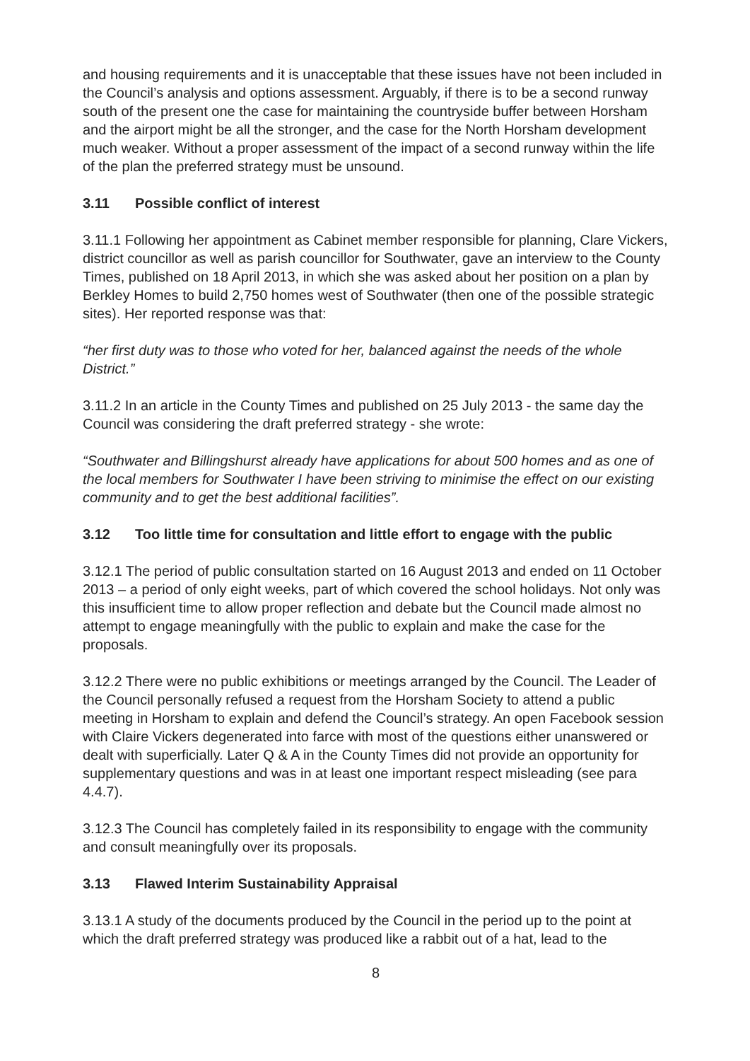and housing requirements and it is unacceptable that these issues have not been included in the Council’s analysis and options assessment. Arguably, if there is to be a second runway south of the present one the case for maintaining the countryside buffer between Horsham and the airport might be all the stronger, and the case for the North Horsham development much weaker. Without a proper assessment of the impact of a second runway within the life of the plan the preferred strategy must be unsound.
3.11 Possible conflict of interest
3.11.1 Following her appointment as Cabinet member responsible for planning, Clare Vickers, district councillor as well as parish councillor for Southwater, gave an interview to the County Times, published on 18 April 2013, in which she was asked about her position on a plan by Berkley Homes to build 2,750 homes west of Southwater (then one of the possible strategic sites). Her reported response was that:
“her first duty was to those who voted for her, balanced against the needs of the whole District.”
3.11.2 In an article in the County Times and published on 25 July 2013 - the same day the Council was considering the draft preferred strategy - she wrote:
“Southwater and Billingshurst already have applications for about 500 homes and as one of the local members for Southwater I have been striving to minimise the effect on our existing community and to get the best additional facilities”.
3.12 Too little time for consultation and little effort to engage with the public
3.12.1 The period of public consultation started on 16 August 2013 and ended on 11 October 2013 – a period of only eight weeks, part of which covered the school holidays. Not only was this insufficient time to allow proper reflection and debate but the Council made almost no attempt to engage meaningfully with the public to explain and make the case for the proposals.
3.12.2 There were no public exhibitions or meetings arranged by the Council. The Leader of the Council personally refused a request from the Horsham Society to attend a public meeting in Horsham to explain and defend the Council’s strategy. An open Facebook session with Claire Vickers degenerated into farce with most of the questions either unanswered or dealt with superficially. Later Q & A in the County Times did not provide an opportunity for supplementary questions and was in at least one important respect misleading (see para 4.4.7).
3.12.3 The Council has completely failed in its responsibility to engage with the community and consult meaningfully over its proposals.
3.13 Flawed Interim Sustainability Appraisal
3.13.1 A study of the documents produced by the Council in the period up to the point at which the draft preferred strategy was produced like a rabbit out of a hat, lead to the
8